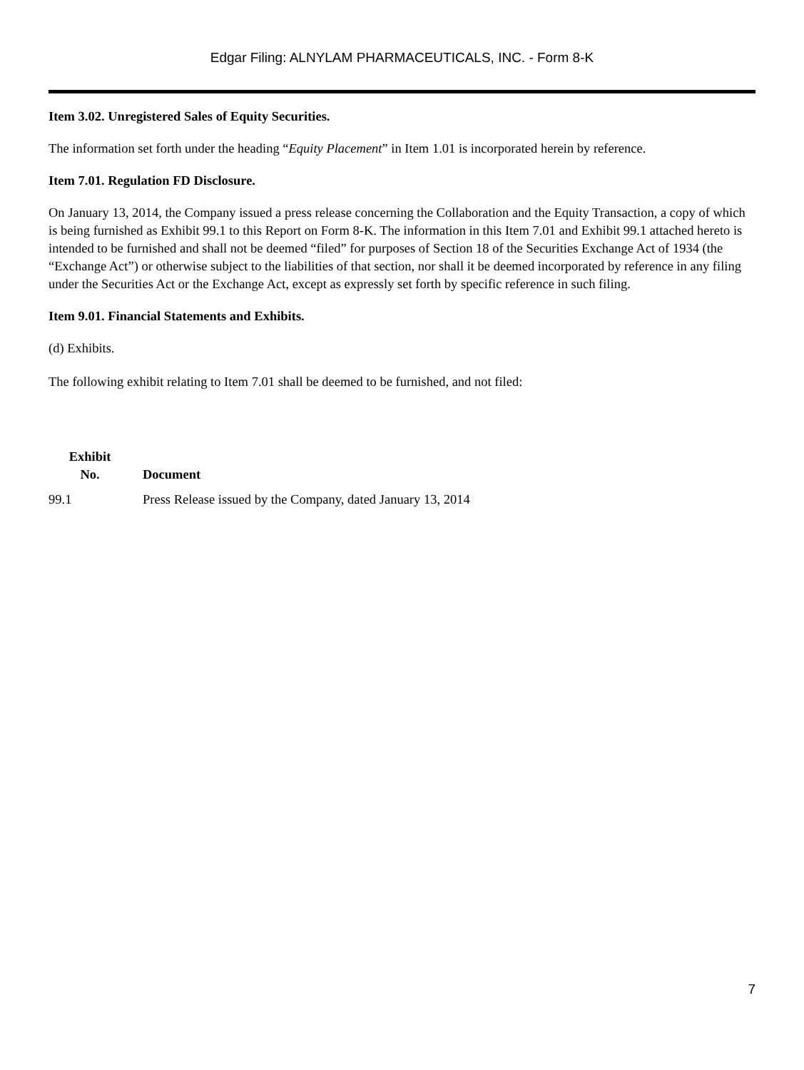Edgar Filing: ALNYLAM PHARMACEUTICALS, INC. - Form 8-K
Item 3.02. Unregistered Sales of Equity Securities.
The information set forth under the heading “Equity Placement” in Item 1.01 is incorporated herein by reference.
Item 7.01. Regulation FD Disclosure.
On January 13, 2014, the Company issued a press release concerning the Collaboration and the Equity Transaction, a copy of which is being furnished as Exhibit 99.1 to this Report on Form 8-K. The information in this Item 7.01 and Exhibit 99.1 attached hereto is intended to be furnished and shall not be deemed “filed” for purposes of Section 18 of the Securities Exchange Act of 1934 (the “Exchange Act”) or otherwise subject to the liabilities of that section, nor shall it be deemed incorporated by reference in any filing under the Securities Act or the Exchange Act, except as expressly set forth by specific reference in such filing.
Item 9.01. Financial Statements and Exhibits.
(d) Exhibits.
The following exhibit relating to Item 7.01 shall be deemed to be furnished, and not filed:
| Exhibit No. | Document |
| --- | --- |
| 99.1 | Press Release issued by the Company, dated January 13, 2014 |
7